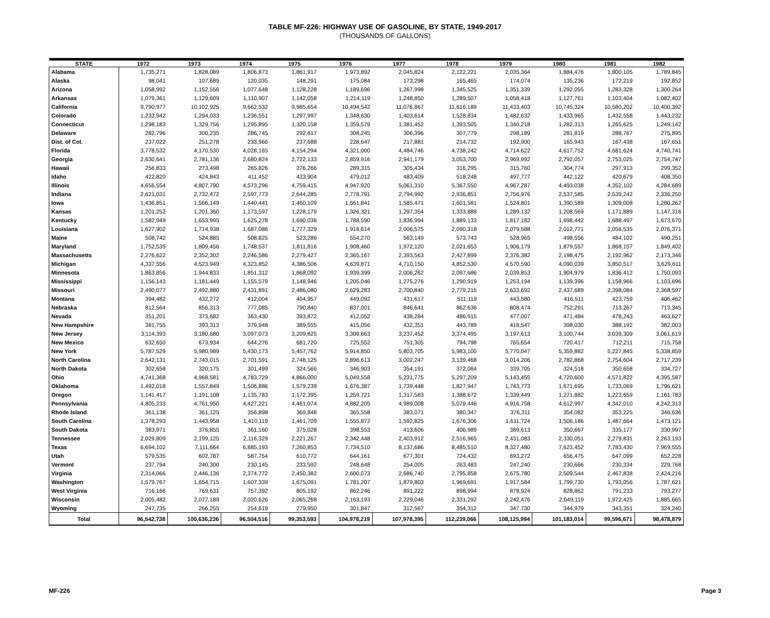TABLE MF-226: HIGHWAY USE OF GASOLINE, BY STATE, 1949-2017
(THOUSANDS OF GALLONS)
| STATE | 1972 | 1973 | 1974 | 1975 | 1976 | 1977 | 1978 | 1979 | 1980 | 1981 | 1982 |
| --- | --- | --- | --- | --- | --- | --- | --- | --- | --- | --- | --- |
| Alabama | 1,735,271 | 1,828,089 | 1,806,873 | 1,861,917 | 1,973,892 | 2,045,824 | 2,122,221 | 2,035,364 | 1,884,476 | 1,800,105 | 1,789,845 |
| Alaska | 98,041 | 107,689 | 120,035 | 148,291 | 175,084 | 173,298 | 165,465 | 174,074 | 135,236 | 172,219 | 192,852 |
| Arizona | 1,058,992 | 1,152,556 | 1,077,648 | 1,128,228 | 1,189,696 | 1,267,998 | 1,345,525 | 1,351,339 | 1,292,055 | 1,283,328 | 1,300,264 |
| Arkansas | 1,079,361 | 1,129,609 | 1,110,907 | 1,142,058 | 1,214,119 | 1,248,850 | 1,289,507 | 1,058,418 | 1,127,761 | 1,103,404 | 1,082,402 |
| California | 9,790,977 | 10,102,925 | 9,662,532 | 9,985,654 | 10,494,542 | 11,076,867 | 11,616,189 | 11,433,403 | 10,745,324 | 10,580,202 | 10,400,392 |
| Colorado | 1,233,942 | 1,294,033 | 1,236,551 | 1,297,997 | 1,348,630 | 1,403,614 | 1,528,834 | 1,482,632 | 1,433,965 | 1,432,558 | 1,443,232 |
| Connecticut | 1,298,183 | 1,329,756 | 1,295,895 | 1,320,158 | 1,359,579 | 1,381,452 | 1,393,505 | 1,340,218 | 1,282,313 | 1,265,625 | 1,249,142 |
| Delaware | 282,796 | 300,235 | 286,745 | 292,617 | 308,245 | 306,396 | 307,779 | 298,189 | 281,819 | 288,767 | 275,895 |
| Dist. of Col. | 237,022 | 251,278 | 233,966 | 237,688 | 228,647 | 217,881 | 214,732 | 192,900 | 165,943 | 167,438 | 167,651 |
| Florida | 3,778,532 | 4,170,530 | 4,028,165 | 4,154,294 | 4,321,000 | 4,484,746 | 4,738,242 | 4,714,622 | 4,617,752 | 4,681,624 | 4,740,741 |
| Georgia | 2,630,641 | 2,781,136 | 2,680,824 | 2,722,133 | 2,859,916 | 2,941,179 | 3,053,700 | 2,969,992 | 2,792,057 | 2,753,025 | 2,754,747 |
| Hawaii | 256,833 | 273,498 | 265,826 | 276,266 | 289,315 | 305,434 | 316,295 | 315,760 | 304,774 | 297,913 | 299,352 |
| Idaho | 422,820 | 424,843 | 411,452 | 433,904 | 479,012 | 483,409 | 518,248 | 497,777 | 442,122 | 420,679 | 408,350 |
| Illinois | 4,656,554 | 4,807,790 | 4,573,296 | 4,759,415 | 4,947,920 | 5,061,310 | 5,367,550 | 4,967,287 | 4,493,038 | 4,352,102 | 4,284,689 |
| Indiana | 2,621,031 | 2,732,472 | 2,597,773 | 2,644,285 | 2,778,791 | 2,794,992 | 2,936,851 | 2,756,976 | 2,537,585 | 2,539,242 | 2,336,250 |
| Iowa | 1,436,851 | 1,566,149 | 1,440,441 | 1,460,109 | 1,561,841 | 1,585,471 | 1,601,581 | 1,524,801 | 1,390,589 | 1,309,008 | 1,280,262 |
| Kansas | 1,201,252 | 1,201,360 | 1,173,597 | 1,228,179 | 1,326,321 | 1,297,354 | 1,333,889 | 1,289,132 | 1,208,569 | 1,171,889 | 1,147,316 |
| Kentucky | 1,582,949 | 1,653,995 | 1,625,278 | 1,690,036 | 1,788,590 | 1,836,994 | 1,889,133 | 1,817,182 | 1,698,442 | 1,688,497 | 1,673,670 |
| Louisiana | 1,627,902 | 1,714,938 | 1,687,086 | 1,777,329 | 1,918,614 | 2,006,575 | 2,090,318 | 2,079,588 | 2,012,771 | 2,056,535 | 2,076,371 |
| Maine | 508,742 | 524,885 | 508,825 | 523,286 | 554,270 | 563,149 | 573,743 | 528,965 | 498,556 | 484,102 | 490,251 |
| Maryland | 1,752,535 | 1,809,456 | 1,748,537 | 1,811,816 | 1,908,460 | 1,972,120 | 2,021,653 | 1,906,179 | 1,879,557 | 1,868,157 | 1,849,402 |
| Massachusetts | 2,276,622 | 2,352,302 | 2,246,586 | 2,279,427 | 2,365,167 | 2,393,563 | 2,427,899 | 2,376,382 | 2,198,475 | 2,192,962 | 2,173,346 |
| Michigan | 4,337,556 | 4,523,949 | 4,323,852 | 4,386,506 | 4,639,871 | 4,710,150 | 4,852,530 | 4,570,590 | 4,090,039 | 3,850,517 | 3,629,611 |
| Minnesota | 1,863,856 | 1,944,833 | 1,851,312 | 1,868,092 | 1,939,399 | 2,006,262 | 2,097,686 | 2,039,853 | 1,904,979 | 1,836,412 | 1,750,093 |
| Mississippi | 1,156,143 | 1,181,449 | 1,155,579 | 1,148,946 | 1,205,046 | 1,275,276 | 1,290,919 | 1,253,194 | 1,139,396 | 1,158,966 | 1,103,696 |
| Missouri | 2,490,077 | 2,492,880 | 2,431,891 | 2,486,080 | 2,629,283 | 2,700,840 | 2,779,215 | 2,633,692 | 2,437,689 | 2,398,084 | 2,368,597 |
| Montana | 394,482 | 432,272 | 412,004 | 404,957 | 449,092 | 431,617 | 511,119 | 443,580 | 416,511 | 423,759 | 406,462 |
| Nebraska | 812,564 | 856,313 | 777,085 | 790,840 | 837,001 | 846,641 | 862,636 | 808,474 | 752,291 | 713,267 | 713,345 |
| Nevada | 351,201 | 373,682 | 363,430 | 393,872 | 412,052 | 438,284 | 486,915 | 477,007 | 471,484 | 478,243 | 463,627 |
| New Hampshire | 381,755 | 393,313 | 379,948 | 389,555 | 415,056 | 432,351 | 443,789 | 418,547 | 398,030 | 388,192 | 382,003 |
| New Jersey | 3,114,393 | 3,180,680 | 3,097,073 | 3,209,825 | 3,309,663 | 3,237,452 | 3,374,495 | 3,197,613 | 3,100,744 | 3,039,309 | 3,061,619 |
| New Mexico | 632,650 | 673,934 | 644,276 | 681,720 | 725,552 | 751,305 | 794,798 | 765,654 | 720,417 | 712,211 | 715,758 |
| New York | 5,787,529 | 5,980,989 | 5,430,173 | 5,457,762 | 5,914,850 | 5,803,705 | 5,983,100 | 5,770,047 | 5,359,882 | 5,227,845 | 5,338,859 |
| North Carolina | 2,642,131 | 2,743,015 | 2,701,591 | 2,748,125 | 2,896,613 | 3,002,247 | 3,139,468 | 3,014,206 | 2,782,868 | 2,754,604 | 2,717,239 |
| North Dakota | 302,658 | 320,175 | 301,499 | 324,566 | 346,903 | 354,191 | 372,084 | 339,705 | 324,518 | 350,658 | 334,727 |
| Ohio | 4,741,368 | 4,968,581 | 4,783,729 | 4,866,000 | 5,049,558 | 5,231,775 | 5,297,209 | 5,143,455 | 4,720,600 | 4,571,822 | 4,395,587 |
| Oklahoma | 1,492,018 | 1,557,849 | 1,506,886 | 1,579,239 | 1,676,387 | 1,739,448 | 1,827,947 | 1,743,773 | 1,671,695 | 1,733,069 | 1,796,621 |
| Oregon | 1,141,417 | 1,191,108 | 1,135,783 | 1,172,395 | 1,259,721 | 1,317,583 | 1,388,672 | 1,339,449 | 1,271,882 | 1,223,659 | 1,161,783 |
| Pennsylvania | 4,805,233 | 4,761,950 | 4,427,221 | 4,461,074 | 4,882,205 | 4,989,008 | 5,079,446 | 4,916,758 | 4,612,997 | 4,342,010 | 4,242,313 |
| Rhode Island | 361,138 | 361,125 | 356,898 | 369,848 | 365,558 | 383,071 | 380,347 | 376,311 | 354,082 | 353,225 | 346,636 |
| South Carolina | 1,378,293 | 1,443,958 | 1,410,119 | 1,461,709 | 1,555,872 | 1,592,825 | 1,676,306 | 1,611,724 | 1,506,186 | 1,487,664 | 1,473,121 |
| South Dakota | 383,971 | 376,855 | 361,160 | 375,028 | 398,553 | 413,606 | 406,989 | 389,613 | 350,667 | 335,177 | 330,997 |
| Tennessee | 2,029,809 | 2,199,125 | 2,116,329 | 2,221,267 | 2,342,448 | 2,403,912 | 2,516,965 | 2,431,083 | 2,330,051 | 2,279,831 | 2,263,193 |
| Texas | 6,694,102 | 7,111,664 | 6,885,193 | 7,260,853 | 7,734,510 | 8,137,686 | 8,485,510 | 8,327,480 | 7,623,452 | 7,783,430 | 7,969,555 |
| Utah | 579,535 | 602,787 | 587,754 | 610,772 | 644,161 | 677,301 | 724,432 | 693,272 | 656,475 | 647,099 | 652,228 |
| Vermont | 237,794 | 240,300 | 230,145 | 233,592 | 248,648 | 254,005 | 263,483 | 247,240 | 230,666 | 230,334 | 229,768 |
| Virginia | 2,314,066 | 2,446,136 | 2,374,772 | 2,450,382 | 2,600,073 | 2,686,740 | 2,795,858 | 2,675,780 | 2,509,544 | 2,467,838 | 2,424,216 |
| Washington | 1,579,767 | 1,654,715 | 1,607,339 | 1,675,091 | 1,781,207 | 1,879,803 | 1,969,691 | 1,917,584 | 1,799,730 | 1,793,056 | 1,787,621 |
| West Virginia | 716,166 | 769,631 | 757,392 | 805,192 | 862,246 | 891,222 | 898,994 | 878,924 | 828,862 | 791,233 | 793,277 |
| Wisconsin | 2,005,482 | 2,077,189 | 2,020,626 | 2,065,268 | 2,163,193 | 2,229,046 | 2,331,292 | 2,242,476 | 2,049,119 | 1,972,425 | 1,885,665 |
| Wyoming | 247,735 | 266,255 | 254,619 | 279,950 | 301,847 | 312,567 | 354,312 | 347,730 | 344,979 | 343,351 | 324,240 |
| Total | 96,542,738 | 100,636,236 | 96,504,516 | 99,353,593 | 104,978,219 | 107,978,395 | 112,239,066 | 108,125,994 | 101,183,014 | 99,596,671 | 98,478,879 |
MF-226 Page 3